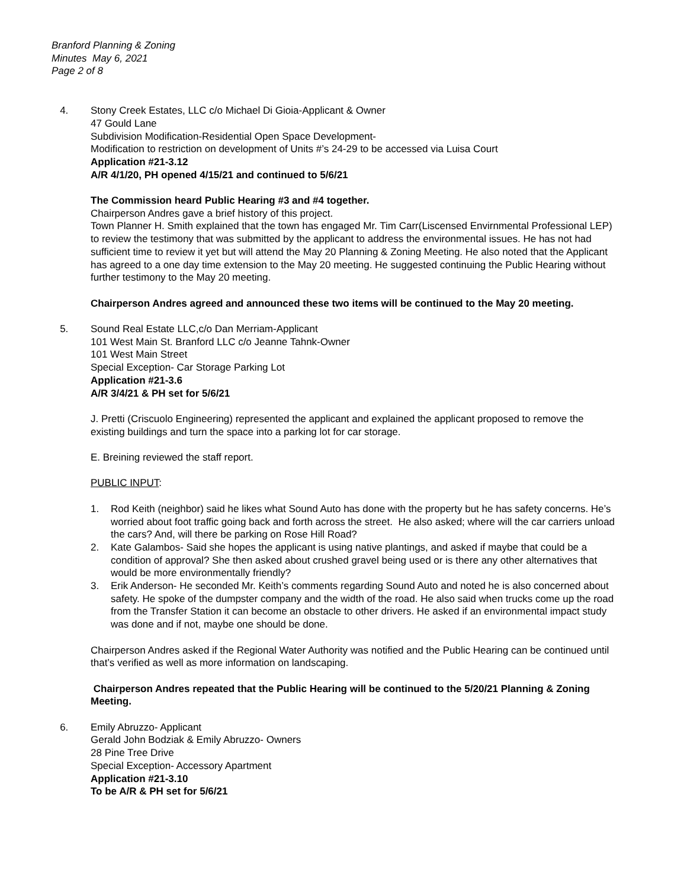Branford Planning & Zoning
Minutes May 6, 2021
Page 2 of 8
4. Stony Creek Estates, LLC c/o Michael Di Gioia-Applicant & Owner
47 Gould Lane
Subdivision Modification-Residential Open Space Development-
Modification to restriction on development of Units #’s 24-29 to be accessed via Luisa Court
Application #21-3.12
A/R 4/1/20, PH opened 4/15/21 and continued to 5/6/21
The Commission heard Public Hearing #3 and #4 together.
Chairperson Andres gave a brief history of this project.
Town Planner H. Smith explained that the town has engaged Mr. Tim Carr(Liscensed Envirnmental Professional LEP) to review the testimony that was submitted by the applicant to address the environmental issues. He has not had sufficient time to review it yet but will attend the May 20 Planning & Zoning Meeting. He also noted that the Applicant has agreed to a one day time extension to the May 20 meeting. He suggested continuing the Public Hearing without further testimony to the May 20 meeting.
Chairperson Andres agreed and announced these two items will be continued to the May 20 meeting.
5. Sound Real Estate LLC,c/o Dan Merriam-Applicant
101 West Main St. Branford LLC c/o Jeanne Tahnk-Owner
101 West Main Street
Special Exception- Car Storage Parking Lot
Application #21-3.6
A/R 3/4/21 & PH set for 5/6/21
J. Pretti (Criscuolo Engineering) represented the applicant and explained the applicant proposed to remove the existing buildings and turn the space into a parking lot for car storage.
E. Breining reviewed the staff report.
PUBLIC INPUT:
1. Rod Keith (neighbor) said he likes what Sound Auto has done with the property but he has safety concerns. He’s worried about foot traffic going back and forth across the street. He also asked; where will the car carriers unload the cars? And, will there be parking on Rose Hill Road?
2. Kate Galambos- Said she hopes the applicant is using native plantings, and asked if maybe that could be a condition of approval? She then asked about crushed gravel being used or is there any other alternatives that would be more environmentally friendly?
3. Erik Anderson- He seconded Mr. Keith’s comments regarding Sound Auto and noted he is also concerned about safety. He spoke of the dumpster company and the width of the road. He also said when trucks come up the road from the Transfer Station it can become an obstacle to other drivers. He asked if an environmental impact study was done and if not, maybe one should be done.
Chairperson Andres asked if the Regional Water Authority was notified and the Public Hearing can be continued until that’s verified as well as more information on landscaping.
Chairperson Andres repeated that the Public Hearing will be continued to the 5/20/21 Planning & Zoning Meeting.
6. Emily Abruzzo- Applicant
Gerald John Bodziak & Emily Abruzzo- Owners
28 Pine Tree Drive
Special Exception- Accessory Apartment
Application #21-3.10
To be A/R & PH set for 5/6/21